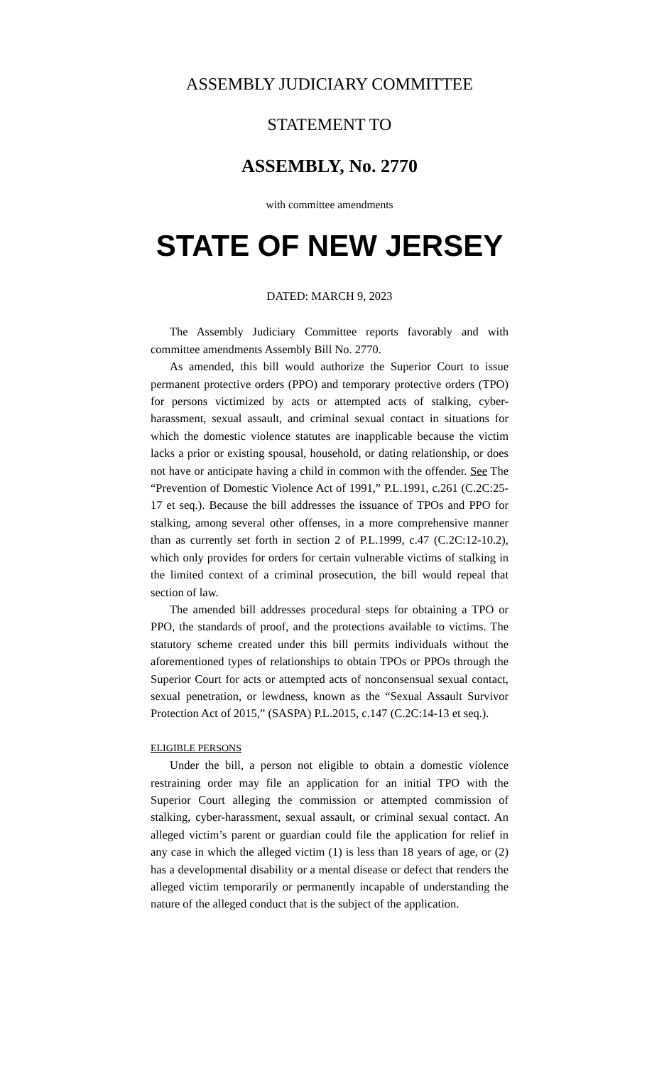ASSEMBLY JUDICIARY COMMITTEE
STATEMENT TO
ASSEMBLY, No. 2770
with committee amendments
STATE OF NEW JERSEY
DATED: MARCH 9, 2023
The Assembly Judiciary Committee reports favorably and with committee amendments Assembly Bill No. 2770.
As amended, this bill would authorize the Superior Court to issue permanent protective orders (PPO) and temporary protective orders (TPO) for persons victimized by acts or attempted acts of stalking, cyber-harassment, sexual assault, and criminal sexual contact in situations for which the domestic violence statutes are inapplicable because the victim lacks a prior or existing spousal, household, or dating relationship, or does not have or anticipate having a child in common with the offender. See The “Prevention of Domestic Violence Act of 1991,” P.L.1991, c.261 (C.2C:25-17 et seq.). Because the bill addresses the issuance of TPOs and PPO for stalking, among several other offenses, in a more comprehensive manner than as currently set forth in section 2 of P.L.1999, c.47 (C.2C:12-10.2), which only provides for orders for certain vulnerable victims of stalking in the limited context of a criminal prosecution, the bill would repeal that section of law.
The amended bill addresses procedural steps for obtaining a TPO or PPO, the standards of proof, and the protections available to victims. The statutory scheme created under this bill permits individuals without the aforementioned types of relationships to obtain TPOs or PPOs through the Superior Court for acts or attempted acts of nonconsensual sexual contact, sexual penetration, or lewdness, known as the “Sexual Assault Survivor Protection Act of 2015,” (SASPA) P.L.2015, c.147 (C.2C:14-13 et seq.).
ELIGIBLE PERSONS
Under the bill, a person not eligible to obtain a domestic violence restraining order may file an application for an initial TPO with the Superior Court alleging the commission or attempted commission of stalking, cyber-harassment, sexual assault, or criminal sexual contact. An alleged victim’s parent or guardian could file the application for relief in any case in which the alleged victim (1) is less than 18 years of age, or (2) has a developmental disability or a mental disease or defect that renders the alleged victim temporarily or permanently incapable of understanding the nature of the alleged conduct that is the subject of the application.